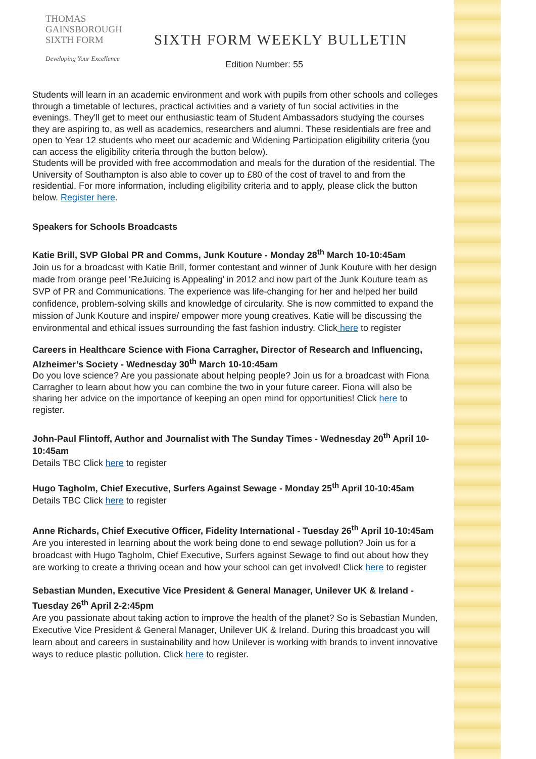THOMAS
GAINSBOROUGH
SIXTH FORM
Developing Your Excellence
SIXTH FORM WEEKLY BULLETIN
Edition Number: 55
Students will learn in an academic environment and work with pupils from other schools and colleges through a timetable of lectures, practical activities and a variety of fun social activities in the evenings. They'll get to meet our enthusiastic team of Student Ambassadors studying the courses they are aspiring to, as well as academics, researchers and alumni. These residentials are free and open to Year 12 students who meet our academic and Widening Participation eligibility criteria (you can access the eligibility criteria through the button below).
Students will be provided with free accommodation and meals for the duration of the residential. The University of Southampton is also able to cover up to £80 of the cost of travel to and from the residential. For more information, including eligibility criteria and to apply, please click the button below. Register here.
Speakers for Schools Broadcasts
Katie Brill, SVP Global PR and Comms, Junk Kouture - Monday 28<sup>th</sup> March 10-10:45am
Join us for a broadcast with Katie Brill, former contestant and winner of Junk Kouture with her design made from orange peel ‘ReJuicing is Appealing’ in 2012 and now part of the Junk Kouture team as SVP of PR and Communications. The experience was life-changing for her and helped her build confidence, problem-solving skills and knowledge of circularity. She is now committed to expand the mission of Junk Kouture and inspire/ empower more young creatives. Katie will be discussing the environmental and ethical issues surrounding the fast fashion industry. Click here to register
Careers in Healthcare Science with Fiona Carragher, Director of Research and Influencing, Alzheimer’s Society - Wednesday 30<sup>th</sup> March 10-10:45am
Do you love science? Are you passionate about helping people? Join us for a broadcast with Fiona Carragher to learn about how you can combine the two in your future career. Fiona will also be sharing her advice on the importance of keeping an open mind for opportunities! Click here to register.
John-Paul Flintoff, Author and Journalist with The Sunday Times - Wednesday 20<sup>th</sup> April 10-10:45am
Details TBC Click here to register
Hugo Tagholm, Chief Executive, Surfers Against Sewage - Monday 25<sup>th</sup> April 10-10:45am
Details TBC Click here to register
Anne Richards, Chief Executive Officer, Fidelity International - Tuesday 26<sup>th</sup> April 10-10:45am
Are you interested in learning about the work being done to end sewage pollution? Join us for a broadcast with Hugo Tagholm, Chief Executive, Surfers against Sewage to find out about how they are working to create a thriving ocean and how your school can get involved! Click here to register
Sebastian Munden, Executive Vice President & General Manager, Unilever UK & Ireland - Tuesday 26<sup>th</sup> April 2-2:45pm
Are you passionate about taking action to improve the health of the planet? So is Sebastian Munden, Executive Vice President & General Manager, Unilever UK & Ireland. During this broadcast you will learn about and careers in sustainability and how Unilever is working with brands to invent innovative ways to reduce plastic pollution. Click here to register.